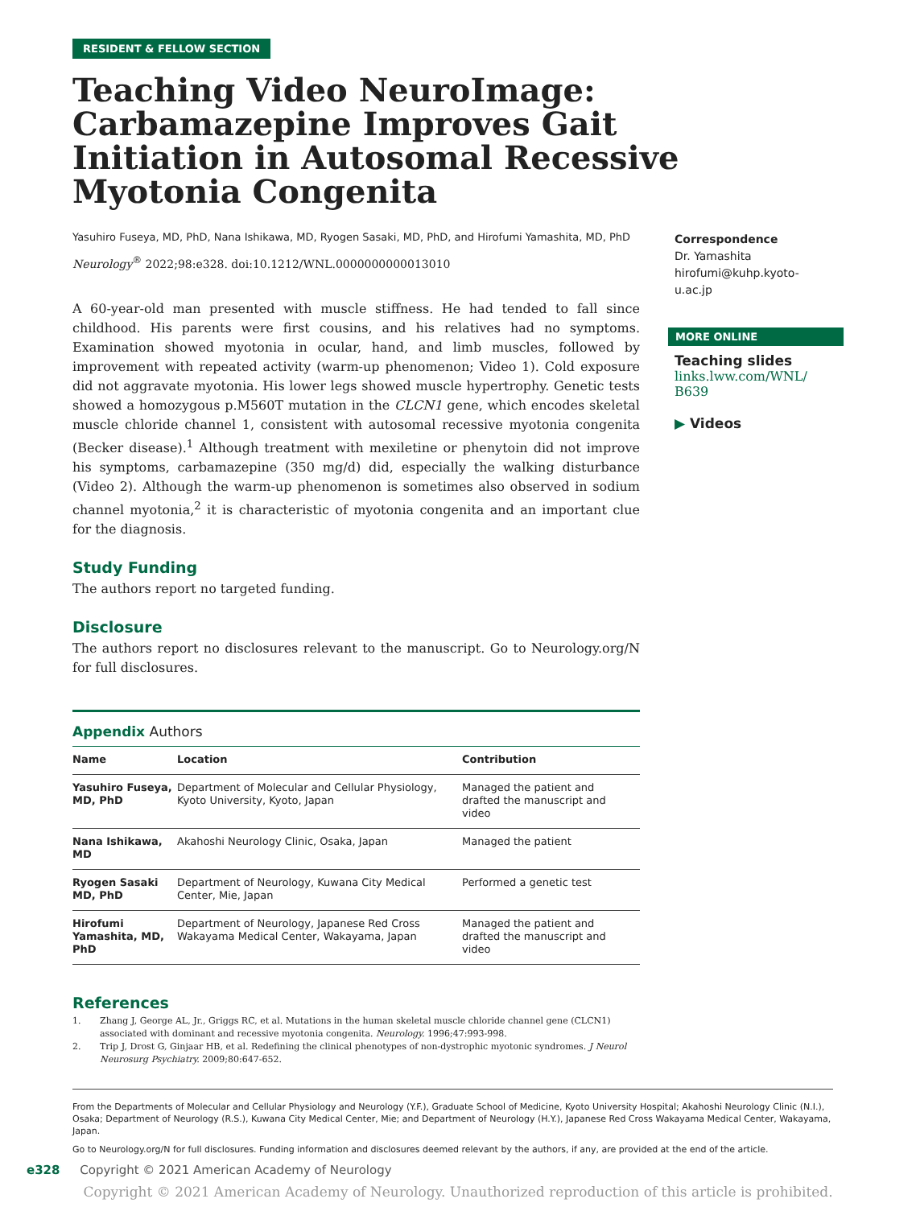RESIDENT & FELLOW SECTION
Teaching Video NeuroImage: Carbamazepine Improves Gait Initiation in Autosomal Recessive Myotonia Congenita
Yasuhiro Fuseya, MD, PhD, Nana Ishikawa, MD, Ryogen Sasaki, MD, PhD, and Hirofumi Yamashita, MD, PhD
Neurology<sup>®</sup> 2022;98:e328. doi:10.1212/WNL.0000000000013010
A 60-year-old man presented with muscle stiffness. He had tended to fall since childhood. His parents were first cousins, and his relatives had no symptoms. Examination showed myotonia in ocular, hand, and limb muscles, followed by improvement with repeated activity (warm-up phenomenon; Video 1). Cold exposure did not aggravate myotonia. His lower legs showed muscle hypertrophy. Genetic tests showed a homozygous p.M560T mutation in the CLCN1 gene, which encodes skeletal muscle chloride channel 1, consistent with autosomal recessive myotonia congenita (Becker disease).<sup>1</sup> Although treatment with mexiletine or phenytoin did not improve his symptoms, carbamazepine (350 mg/d) did, especially the walking disturbance (Video 2). Although the warm-up phenomenon is sometimes also observed in sodium channel myotonia,<sup>2</sup> it is characteristic of myotonia congenita and an important clue for the diagnosis.
Study Funding
The authors report no targeted funding.
Disclosure
The authors report no disclosures relevant to the manuscript. Go to Neurology.org/N for full disclosures.
Appendix Authors
| Name | Location | Contribution |
| --- | --- | --- |
| Yasuhiro Fuseya, MD, PhD | Department of Molecular and Cellular Physiology, Kyoto University, Kyoto, Japan | Managed the patient and drafted the manuscript and video |
| Nana Ishikawa, MD | Akahoshi Neurology Clinic, Osaka, Japan | Managed the patient |
| Ryogen Sasaki MD, PhD | Department of Neurology, Kuwana City Medical Center, Mie, Japan | Performed a genetic test |
| Hirofumi Yamashita, MD, PhD | Department of Neurology, Japanese Red Cross Wakayama Medical Center, Wakayama, Japan | Managed the patient and drafted the manuscript and video |
References
1. Zhang J, George AL, Jr., Griggs RC, et al. Mutations in the human skeletal muscle chloride channel gene (CLCN1) associated with dominant and recessive myotonia congenita. Neurology. 1996;47:993-998.
2. Trip J, Drost G, Ginjaar HB, et al. Redefining the clinical phenotypes of non-dystrophic myotonic syndromes. J Neurol Neurosurg Psychiatry. 2009;80:647-652.
Correspondence
Dr. Yamashita
hirofumi@kuhp.kyoto-u.ac.jp
MORE ONLINE
Teaching slides
links.lww.com/WNL/
B639
▶ Videos
From the Departments of Molecular and Cellular Physiology and Neurology (Y.F.), Graduate School of Medicine, Kyoto University Hospital; Akahoshi Neurology Clinic (N.I.), Osaka; Department of Neurology (R.S.), Kuwana City Medical Center, Mie; and Department of Neurology (H.Y.), Japanese Red Cross Wakayama Medical Center, Wakayama, Japan.
Go to Neurology.org/N for full disclosures. Funding information and disclosures deemed relevant by the authors, if any, are provided at the end of the article.
e328 Copyright © 2021 American Academy of Neurology
Copyright © 2021 American Academy of Neurology. Unauthorized reproduction of this article is prohibited.